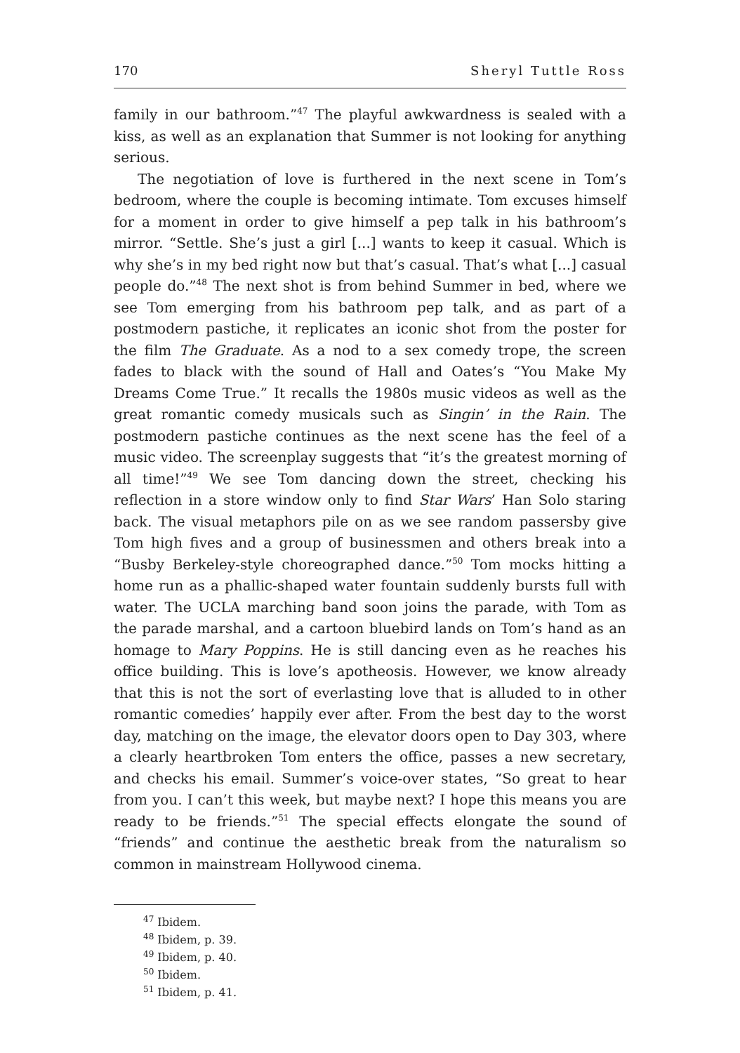170 Sheryl Tuttle Ross
family in our bathroom.”<sup>47</sup> The playful awkwardness is sealed with a kiss, as well as an explanation that Summer is not looking for anything serious.
The negotiation of love is furthered in the next scene in Tom’s bedroom, where the couple is becoming intimate. Tom excuses himself for a moment in order to give himself a pep talk in his bathroom’s mirror. “Settle. She’s just a girl [...] wants to keep it casual. Which is why she’s in my bed right now but that’s casual. That’s what [...] casual people do.”<sup>48</sup> The next shot is from behind Summer in bed, where we see Tom emerging from his bathroom pep talk, and as part of a postmodern pastiche, it replicates an iconic shot from the poster for the film The Graduate. As a nod to a sex comedy trope, the screen fades to black with the sound of Hall and Oates’s “You Make My Dreams Come True.” It recalls the 1980s music videos as well as the great romantic comedy musicals such as Singin’ in the Rain. The postmodern pastiche continues as the next scene has the feel of a music video. The screenplay suggests that “it’s the greatest morning of all time!”<sup>49</sup> We see Tom dancing down the street, checking his reflection in a store window only to find Star Wars’ Han Solo staring back. The visual metaphors pile on as we see random passersby give Tom high fives and a group of businessmen and others break into a “Busby Berkeley-style choreographed dance.”<sup>50</sup> Tom mocks hitting a home run as a phallic-shaped water fountain suddenly bursts full with water. The UCLA marching band soon joins the parade, with Tom as the parade marshal, and a cartoon bluebird lands on Tom’s hand as an homage to Mary Poppins. He is still dancing even as he reaches his office building. This is love’s apotheosis. However, we know already that this is not the sort of everlasting love that is alluded to in other romantic comedies’ happily ever after. From the best day to the worst day, matching on the image, the elevator doors open to Day 303, where a clearly heartbroken Tom enters the office, passes a new secretary, and checks his email. Summer’s voice-over states, “So great to hear from you. I can’t this week, but maybe next? I hope this means you are ready to be friends.”<sup>51</sup> The special effects elongate the sound of “friends” and continue the aesthetic break from the naturalism so common in mainstream Hollywood cinema.
<sup>47</sup> Ibidem.
<sup>48</sup> Ibidem, p. 39.
<sup>49</sup> Ibidem, p. 40.
<sup>50</sup> Ibidem.
<sup>51</sup> Ibidem, p. 41.